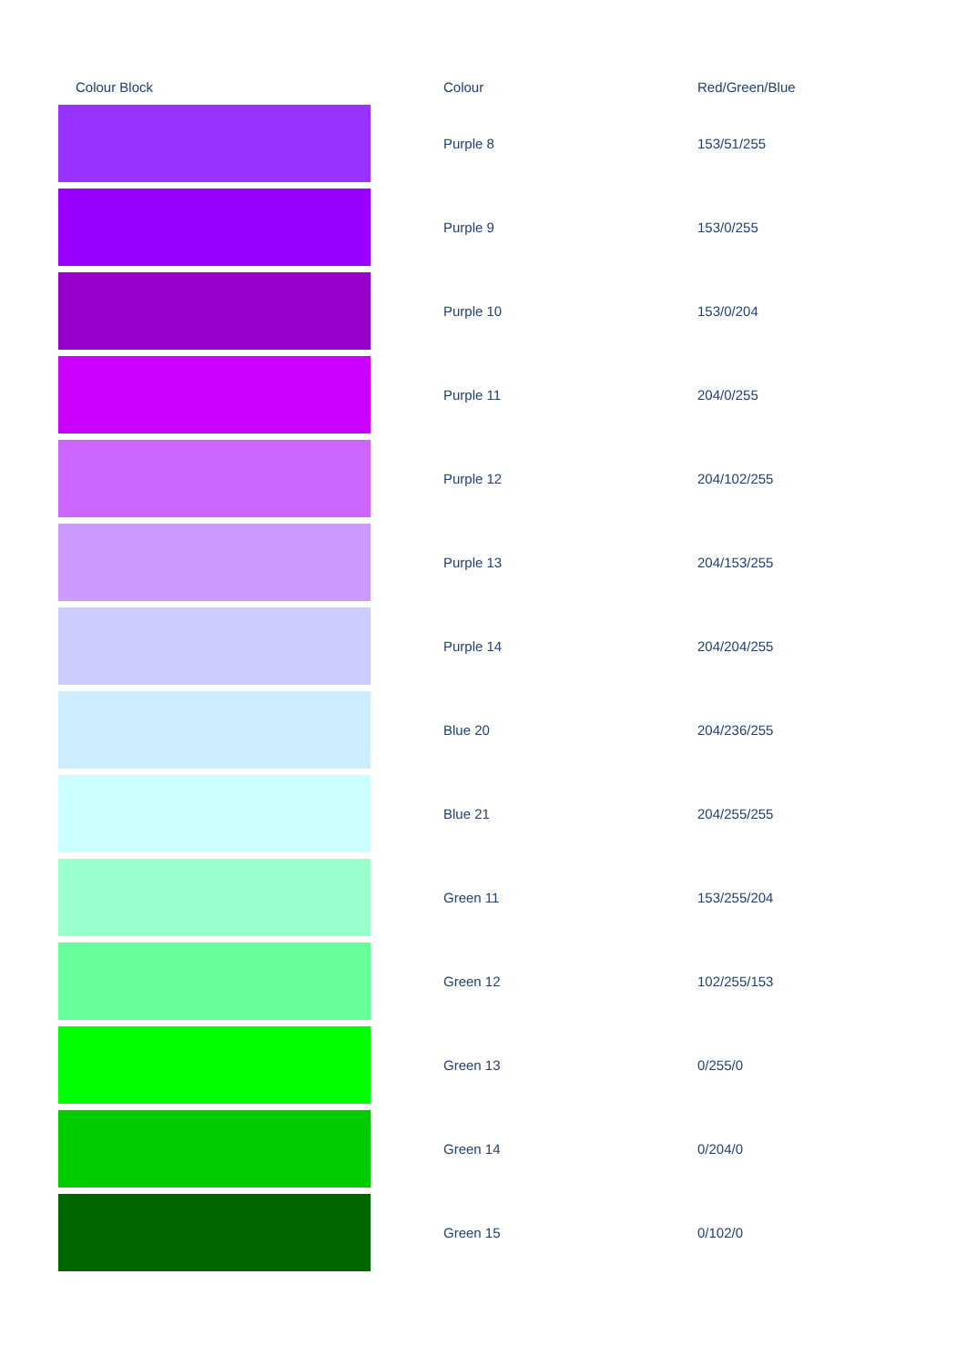| Colour Block | Colour | Red/Green/Blue |
| --- | --- | --- |
| | Purple 8 | 153/51/255 |
| | Purple 9 | 153/0/255 |
| | Purple 10 | 153/0/204 |
| | Purple 11 | 204/0/255 |
| | Purple 12 | 204/102/255 |
| | Purple 13 | 204/153/255 |
| | Purple 14 | 204/204/255 |
| | Blue 20 | 204/236/255 |
| | Blue 21 | 204/255/255 |
| | Green 11 | 153/255/204 |
| | Green 12 | 102/255/153 |
| | Green 13 | 0/255/0 |
| | Green 14 | 0/204/0 |
| | Green 15 | 0/102/0 |